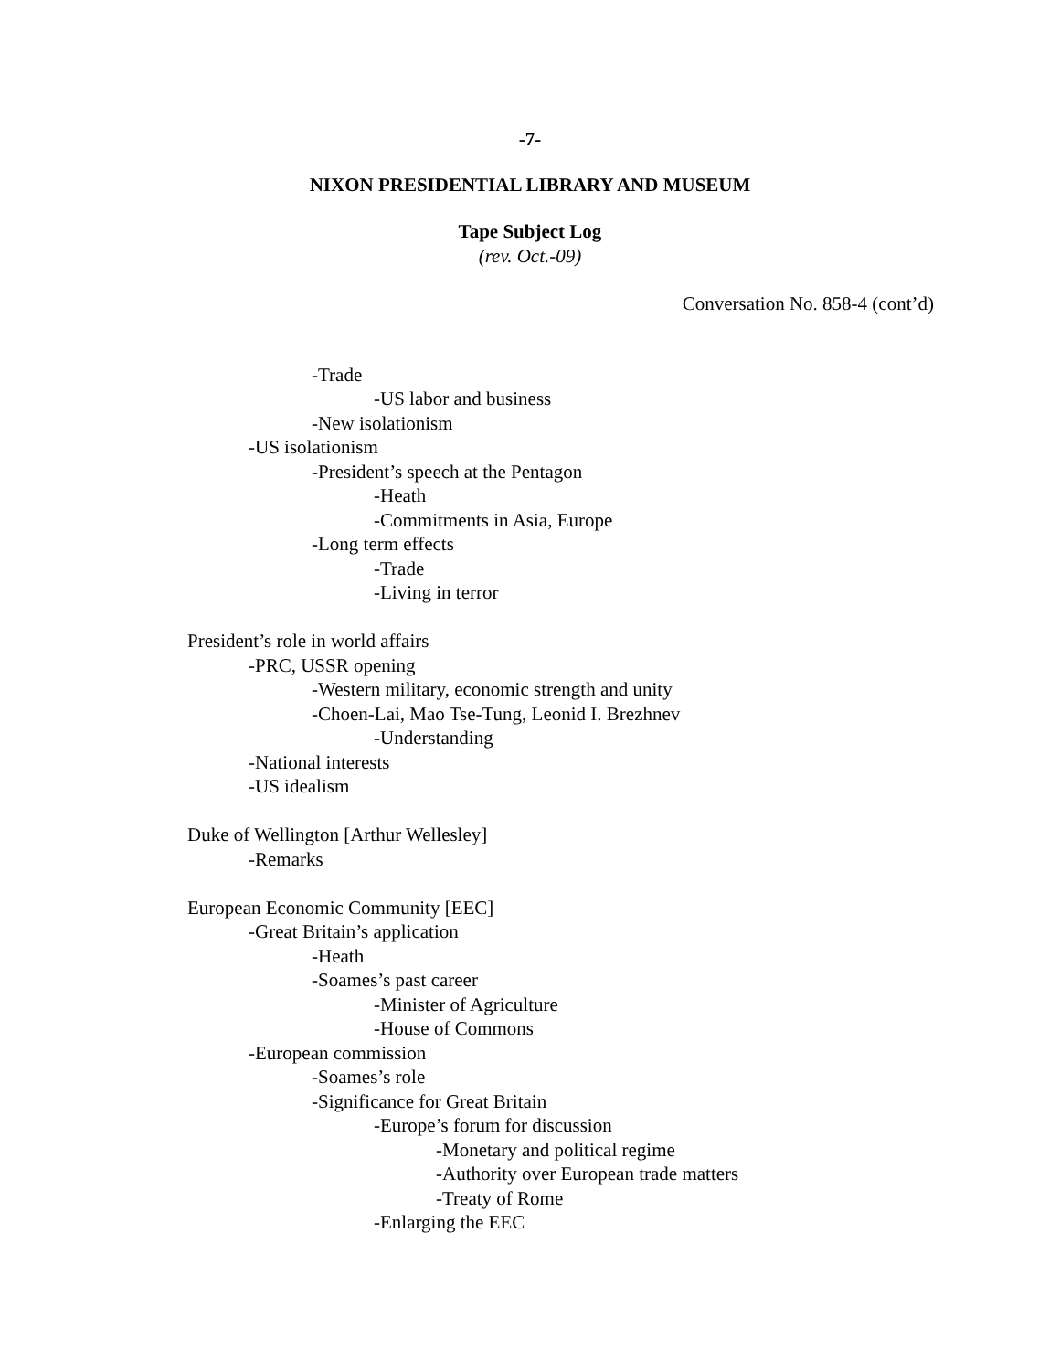-7-
NIXON PRESIDENTIAL LIBRARY AND MUSEUM
Tape Subject Log
(rev. Oct.-09)
Conversation No. 858-4 (cont’d)
-Trade
-US labor and business
-New isolationism
-US isolationism
-President’s speech at the Pentagon
-Heath
-Commitments in Asia, Europe
-Long term effects
-Trade
-Living in terror
President’s role in world affairs
-PRC, USSR opening
-Western military, economic strength and unity
-Choen-Lai, Mao Tse-Tung, Leonid I. Brezhnev
-Understanding
-National interests
-US idealism
Duke of Wellington [Arthur Wellesley]
-Remarks
European Economic Community [EEC]
-Great Britain’s application
-Heath
-Soames’s past career
-Minister of Agriculture
-House of Commons
-European commission
-Soames’s role
-Significance for Great Britain
-Europe’s forum for discussion
-Monetary and political regime
-Authority over European trade matters
-Treaty of Rome
-Enlarging the EEC